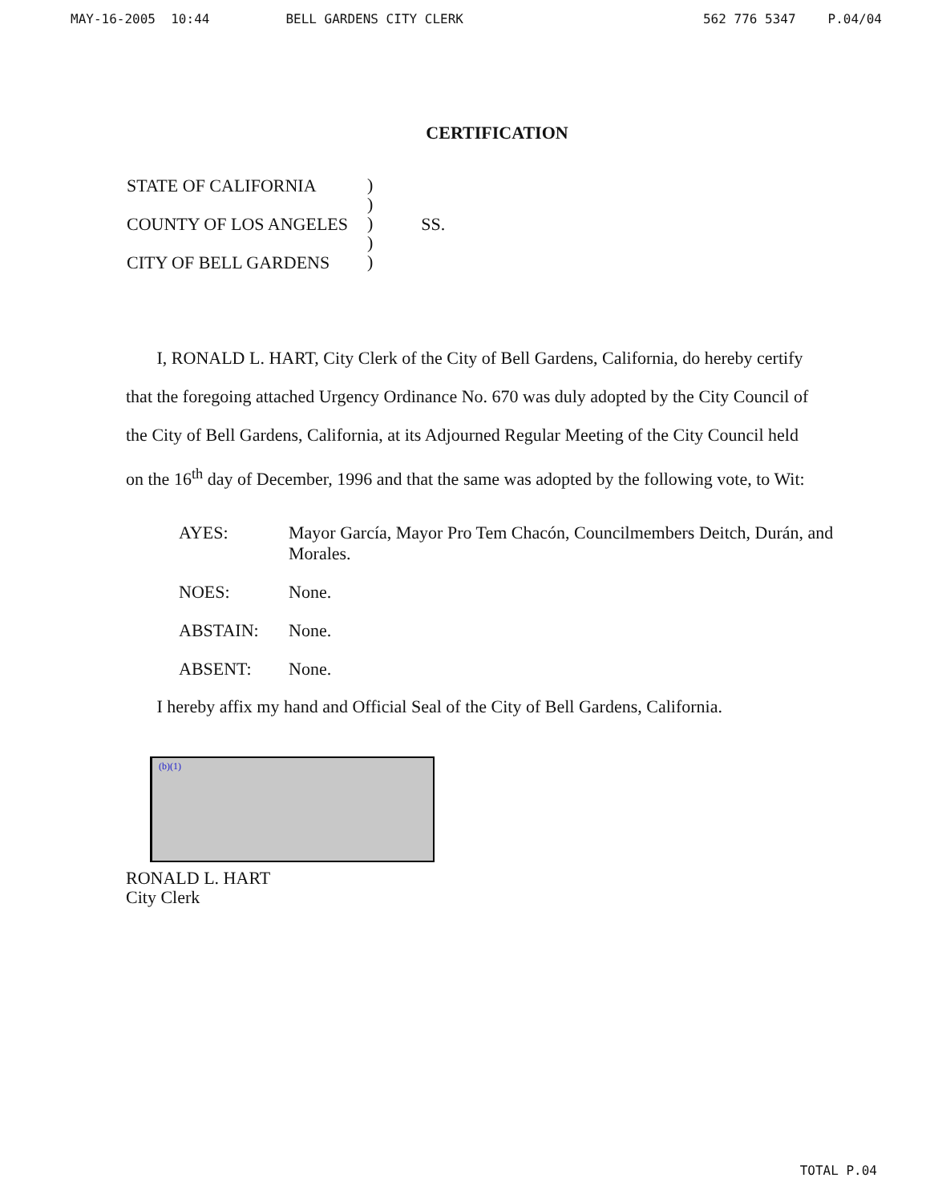MAY-16-2005 10:44 BELL GARDENS CITY CLERK 562 776 5347 P.04/04
CERTIFICATION
STATE OF CALIFORNIA
COUNTY OF LOS ANGELES
CITY OF BELL GARDENS
)
)
)
)
)
SS.
I, RONALD L. HART, City Clerk of the City of Bell Gardens, California, do hereby certify that the foregoing attached Urgency Ordinance No. 670 was duly adopted by the City Council of the City of Bell Gardens, California, at its Adjourned Regular Meeting of the City Council held on the 16<sup>th</sup> day of December, 1996 and that the same was adopted by the following vote, to Wit:
AYES: Mayor García, Mayor Pro Tem Chacón, Councilmembers Deitch, Durán, and Morales.
NOES: None.
ABSTAIN: None.
ABSENT: None.
I hereby affix my hand and Official Seal of the City of Bell Gardens, California.
(b)(1)
RONALD L. HART
City Clerk
TOTAL P.04